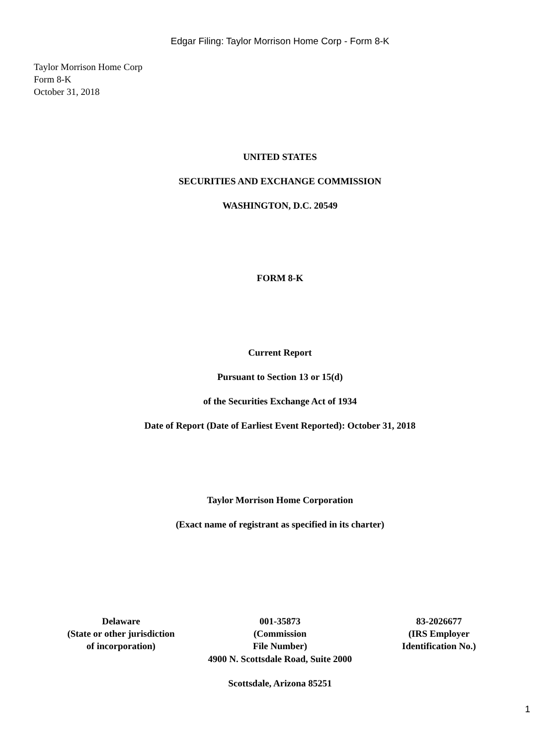Edgar Filing: Taylor Morrison Home Corp - Form 8-K
Taylor Morrison Home Corp
Form 8-K
October 31, 2018
UNITED STATES
SECURITIES AND EXCHANGE COMMISSION
WASHINGTON, D.C. 20549
FORM 8-K
Current Report
Pursuant to Section 13 or 15(d)
of the Securities Exchange Act of 1934
Date of Report (Date of Earliest Event Reported): October 31, 2018
Taylor Morrison Home Corporation
(Exact name of registrant as specified in its charter)
| Delaware (State or other jurisdiction of incorporation) | 001-35873 (Commission File Number) | 83-2026677 (IRS Employer Identification No.) |
4900 N. Scottsdale Road, Suite 2000
Scottsdale, Arizona 85251
1